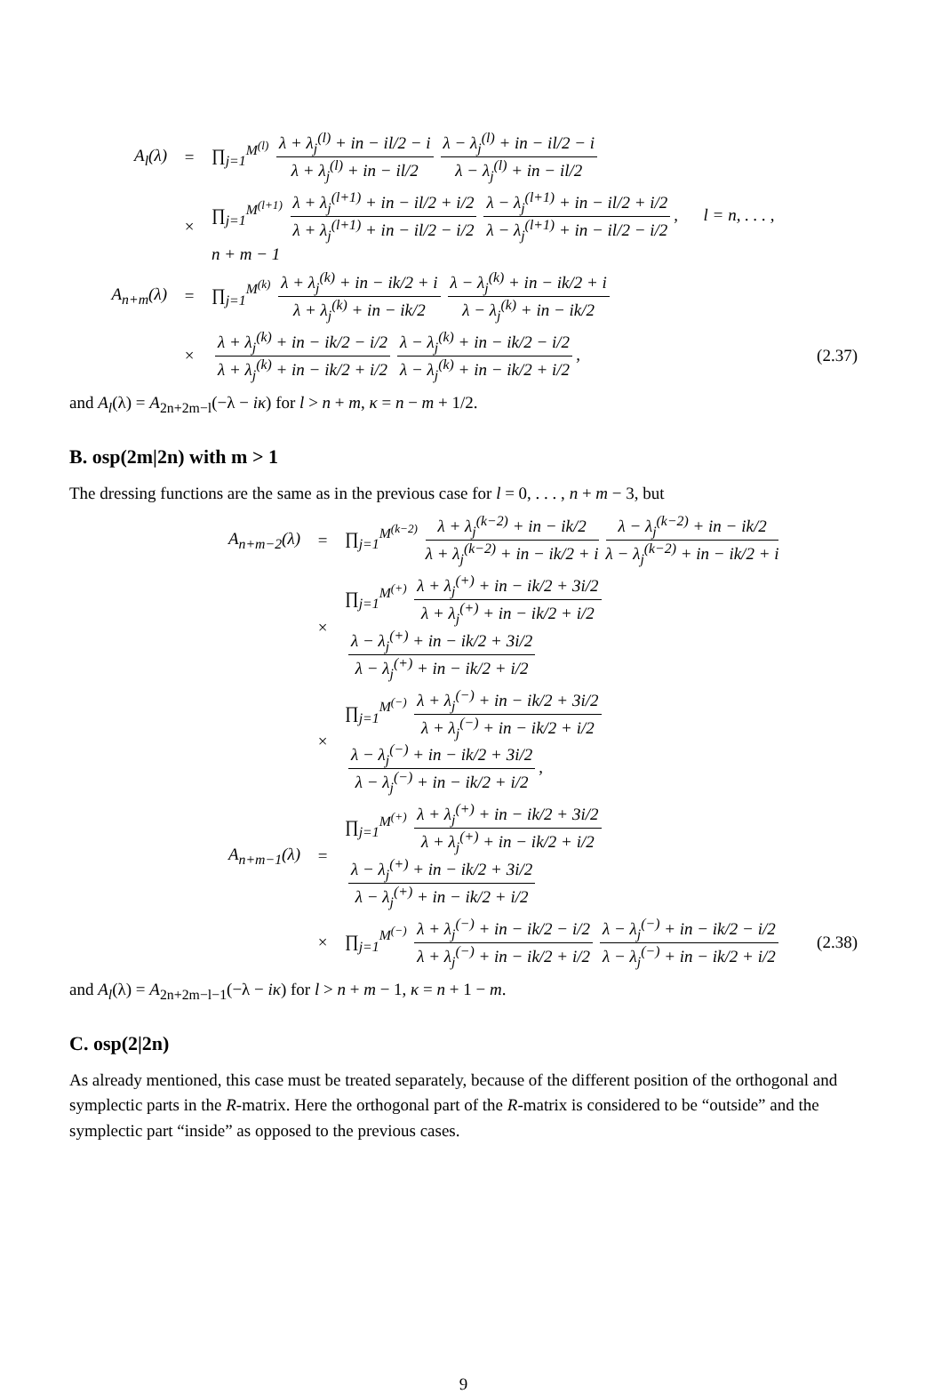A<sub>l</sub>(λ) =
∏<sub>j=1</sub><sup>M<sup>(l)</sup></sup> λ + λ<sub>j</sub><sup>(l)</sup> + in − il/2 − i λ + λ<sub>j</sub><sup>(l)</sup> + in − il/2 λ − λ<sub>j</sub><sup>(l)</sup> + in − il/2 − i λ − λ<sub>j</sub><sup>(l)</sup> + in − il/2
×
∏<sub>j=1</sub><sup>M<sup>(l+1)</sup></sup> λ + λ<sub>j</sub><sup>(l+1)</sup> + in − il/2 + i/2 λ + λ<sub>j</sub><sup>(l+1)</sup> + in − il/2 − i/2 λ − λ<sub>j</sub><sup>(l+1)</sup> + in − il/2 + i/2 λ − λ<sub>j</sub><sup>(l+1)</sup> + in − il/2 − i/2, l = n, . . . , n + m − 1
A<sub>n+m</sub>(λ) =
∏<sub>j=1</sub><sup>M<sup>(k)</sup></sup> λ + λ<sub>j</sub><sup>(k)</sup> + in − ik/2 + i λ + λ<sub>j</sub><sup>(k)</sup> + in − ik/2 λ − λ<sub>j</sub><sup>(k)</sup> + in − ik/2 + i λ − λ<sub>j</sub><sup>(k)</sup> + in − ik/2
×
λ + λ<sub>j</sub><sup>(k)</sup> + in − ik/2 − i/2 λ + λ<sub>j</sub><sup>(k)</sup> + in − ik/2 + i/2 λ − λ<sub>j</sub><sup>(k)</sup> + in − ik/2 − i/2 λ − λ<sub>j</sub><sup>(k)</sup> + in − ik/2 + i/2,
(2.37)
and A<sub>l</sub>(λ) = A<sub>2n+2m−l</sub>(−λ − iκ) for l > n + m, κ = n − m + 1/2.
B. osp(2m|2n) with m > 1
The dressing functions are the same as in the previous case for l = 0, . . . , n + m − 3, but
A<sub>n+m−2</sub>(λ) =
∏<sub>j=1</sub><sup>M<sup>(k−2)</sup></sup> λ + λ<sub>j</sub><sup>(k−2)</sup> + in − ik/2 λ + λ<sub>j</sub><sup>(k−2)</sup> + in − ik/2 + i λ − λ<sub>j</sub><sup>(k−2)</sup> + in − ik/2 λ − λ<sub>j</sub><sup>(k−2)</sup> + in − ik/2 + i
×
∏<sub>j=1</sub><sup>M<sup>(+)</sup></sup> λ + λ<sub>j</sub><sup>(+)</sup> + in − ik/2 + 3i/2 λ + λ<sub>j</sub><sup>(+)</sup> + in − ik/2 + i/2 λ − λ<sub>j</sub><sup>(+)</sup> + in − ik/2 + 3i/2 λ − λ<sub>j</sub><sup>(+)</sup> + in − ik/2 + i/2
×
∏<sub>j=1</sub><sup>M<sup>(−)</sup></sup> λ + λ<sub>j</sub><sup>(−)</sup> + in − ik/2 + 3i/2 λ + λ<sub>j</sub><sup>(−)</sup> + in − ik/2 + i/2 λ − λ<sub>j</sub><sup>(−)</sup> + in − ik/2 + 3i/2 λ − λ<sub>j</sub><sup>(−)</sup> + in − ik/2 + i/2,
A<sub>n+m−1</sub>(λ) =
∏<sub>j=1</sub><sup>M<sup>(+)</sup></sup> λ + λ<sub>j</sub><sup>(+)</sup> + in − ik/2 + 3i/2 λ + λ<sub>j</sub><sup>(+)</sup> + in − ik/2 + i/2 λ − λ<sub>j</sub><sup>(+)</sup> + in − ik/2 + 3i/2 λ − λ<sub>j</sub><sup>(+)</sup> + in − ik/2 + i/2
×
∏<sub>j=1</sub><sup>M<sup>(−)</sup></sup> λ + λ<sub>j</sub><sup>(−)</sup> + in − ik/2 − i/2 λ + λ<sub>j</sub><sup>(−)</sup> + in − ik/2 + i/2 λ − λ<sub>j</sub><sup>(−)</sup> + in − ik/2 − i/2 λ − λ<sub>j</sub><sup>(−)</sup> + in − ik/2 + i/2
(2.38)
and A<sub>l</sub>(λ) = A<sub>2n+2m−l−1</sub>(−λ − iκ) for l > n + m − 1, κ = n + 1 − m.
C. osp(2|2n)
As already mentioned, this case must be treated separately, because of the different position of the orthogonal and symplectic parts in the R-matrix. Here the orthogonal part of the R-matrix is considered to be “outside” and the symplectic part “inside” as opposed to the previous cases.
9